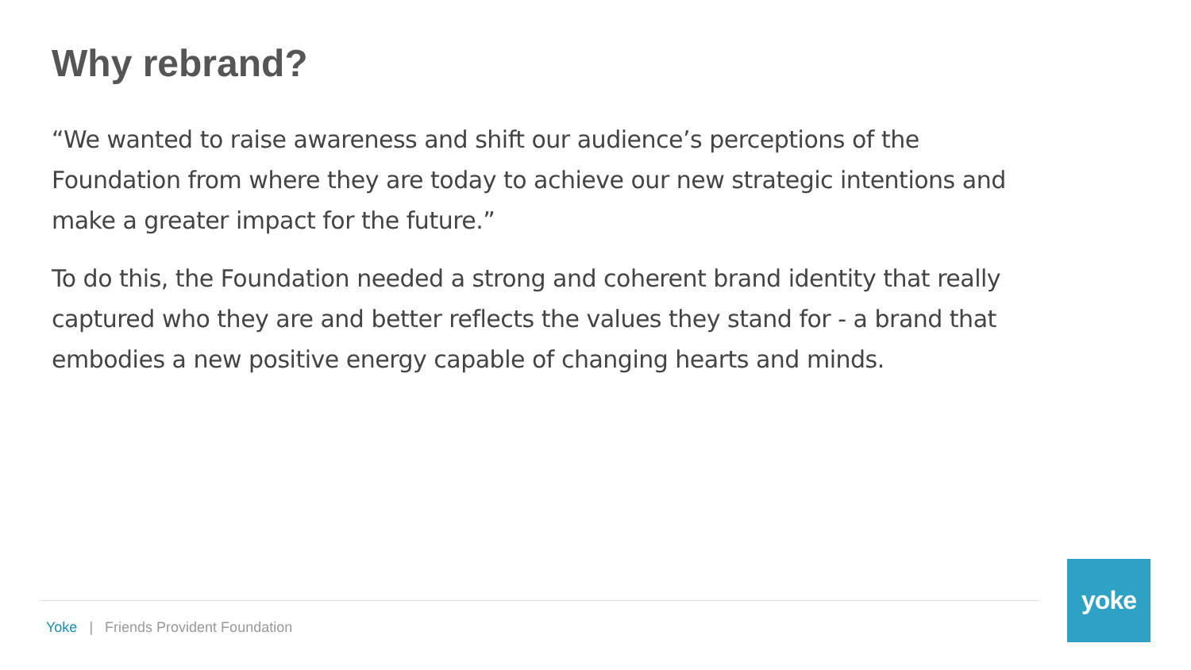Why rebrand?
“We wanted to raise awareness and shift our audience’s perceptions of the Foundation from where they are today to achieve our new strategic intentions and make a greater impact for the future.”
To do this, the Foundation needed a strong and coherent brand identity that really captured who they are and better reflects the values they stand for - a brand that embodies a new positive energy capable of changing hearts and minds.
Yoke | Friends Provident Foundation
yoke